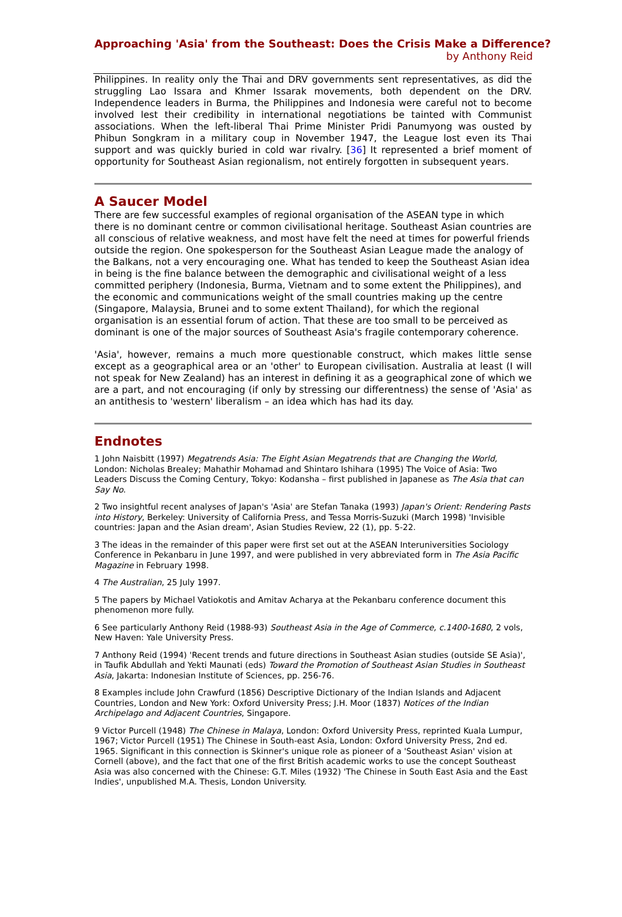Approaching 'Asia' from the Southeast: Does the Crisis Make a Difference?
by Anthony Reid
Philippines. In reality only the Thai and DRV governments sent representatives, as did the struggling Lao Issara and Khmer Issarak movements, both dependent on the DRV. Independence leaders in Burma, the Philippines and Indonesia were careful not to become involved lest their credibility in international negotiations be tainted with Communist associations. When the left-liberal Thai Prime Minister Pridi Panumyong was ousted by Phibun Songkram in a military coup in November 1947, the League lost even its Thai support and was quickly buried in cold war rivalry. [36] It represented a brief moment of opportunity for Southeast Asian regionalism, not entirely forgotten in subsequent years.
A Saucer Model
There are few successful examples of regional organisation of the ASEAN type in which there is no dominant centre or common civilisational heritage. Southeast Asian countries are all conscious of relative weakness, and most have felt the need at times for powerful friends outside the region. One spokesperson for the Southeast Asian League made the analogy of the Balkans, not a very encouraging one. What has tended to keep the Southeast Asian idea in being is the fine balance between the demographic and civilisational weight of a less committed periphery (Indonesia, Burma, Vietnam and to some extent the Philippines), and the economic and communications weight of the small countries making up the centre (Singapore, Malaysia, Brunei and to some extent Thailand), for which the regional organisation is an essential forum of action. That these are too small to be perceived as dominant is one of the major sources of Southeast Asia's fragile contemporary coherence.
'Asia', however, remains a much more questionable construct, which makes little sense except as a geographical area or an 'other' to European civilisation. Australia at least (I will not speak for New Zealand) has an interest in defining it as a geographical zone of which we are a part, and not encouraging (if only by stressing our differentness) the sense of 'Asia' as an antithesis to 'western' liberalism – an idea which has had its day.
Endnotes
1 John Naisbitt (1997) Megatrends Asia: The Eight Asian Megatrends that are Changing the World, London: Nicholas Brealey; Mahathir Mohamad and Shintaro Ishihara (1995) The Voice of Asia: Two Leaders Discuss the Coming Century, Tokyo: Kodansha – first published in Japanese as The Asia that can Say No.
2 Two insightful recent analyses of Japan's 'Asia' are Stefan Tanaka (1993) Japan's Orient: Rendering Pasts into History, Berkeley: University of California Press, and Tessa Morris-Suzuki (March 1998) 'Invisible countries: Japan and the Asian dream', Asian Studies Review, 22 (1), pp. 5-22.
3 The ideas in the remainder of this paper were first set out at the ASEAN Interuniversities Sociology Conference in Pekanbaru in June 1997, and were published in very abbreviated form in The Asia Pacific Magazine in February 1998.
4 The Australian, 25 July 1997.
5 The papers by Michael Vatiokotis and Amitav Acharya at the Pekanbaru conference document this phenomenon more fully.
6 See particularly Anthony Reid (1988-93) Southeast Asia in the Age of Commerce, c.1400-1680, 2 vols, New Haven: Yale University Press.
7 Anthony Reid (1994) 'Recent trends and future directions in Southeast Asian studies (outside SE Asia)', in Taufik Abdullah and Yekti Maunati (eds) Toward the Promotion of Southeast Asian Studies in Southeast Asia, Jakarta: Indonesian Institute of Sciences, pp. 256-76.
8 Examples include John Crawfurd (1856) Descriptive Dictionary of the Indian Islands and Adjacent Countries, London and New York: Oxford University Press; J.H. Moor (1837) Notices of the Indian Archipelago and Adjacent Countries, Singapore.
9 Victor Purcell (1948) The Chinese in Malaya, London: Oxford University Press, reprinted Kuala Lumpur, 1967; Victor Purcell (1951) The Chinese in South-east Asia, London: Oxford University Press, 2nd ed. 1965. Significant in this connection is Skinner's unique role as pioneer of a 'Southeast Asian' vision at Cornell (above), and the fact that one of the first British academic works to use the concept Southeast Asia was also concerned with the Chinese: G.T. Miles (1932) 'The Chinese in South East Asia and the East Indies', unpublished M.A. Thesis, London University.